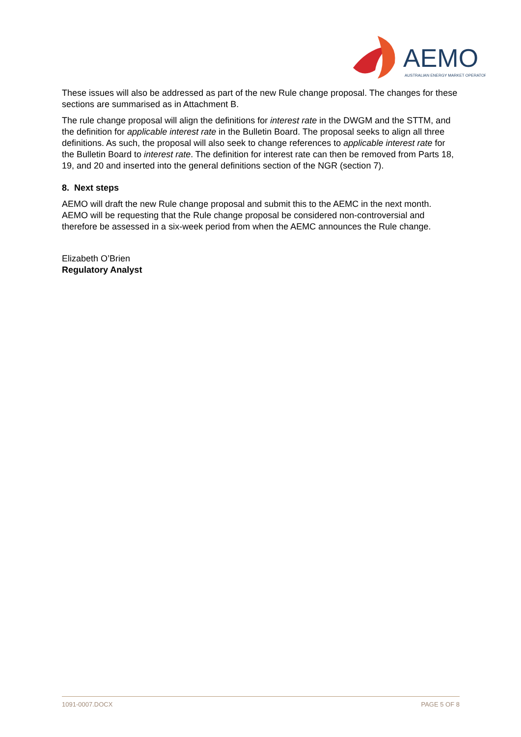AEMO
AUSTRALIAN ENERGY MARKET OPERATOR
These issues will also be addressed as part of the new Rule change proposal. The changes for these sections are summarised as in Attachment B.
The rule change proposal will align the definitions for interest rate in the DWGM and the STTM, and the definition for applicable interest rate in the Bulletin Board. The proposal seeks to align all three definitions. As such, the proposal will also seek to change references to applicable interest rate for the Bulletin Board to interest rate. The definition for interest rate can then be removed from Parts 18, 19, and 20 and inserted into the general definitions section of the NGR (section 7).
8. Next steps
AEMO will draft the new Rule change proposal and submit this to the AEMC in the next month. AEMO will be requesting that the Rule change proposal be considered non-controversial and therefore be assessed in a six-week period from when the AEMC announces the Rule change.
Elizabeth O’Brien
Regulatory Analyst
1091-0007.DOCX PAGE 5 OF 8